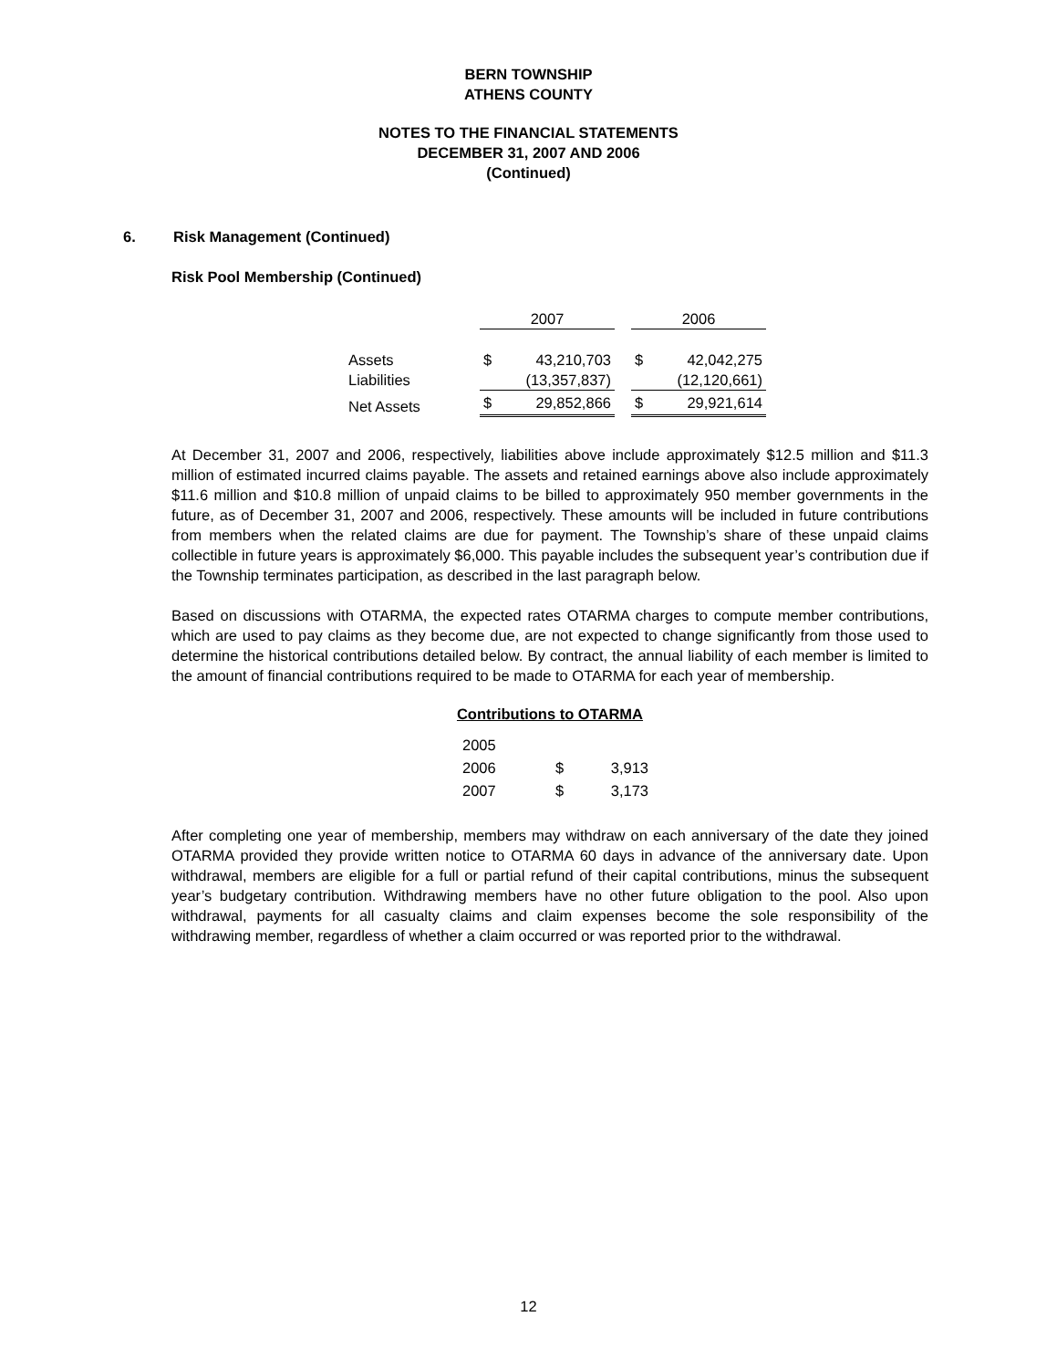BERN TOWNSHIP
ATHENS COUNTY
NOTES TO THE FINANCIAL STATEMENTS
DECEMBER 31, 2007 AND 2006
(Continued)
6. Risk Management (Continued)
Risk Pool Membership (Continued)
| | 2007 | | | 2006 | |
| --- | --- | --- | --- | --- | --- |
| Assets | $ | 43,210,703 | | $ | 42,042,275 |
| Liabilities | | (13,357,837) | | | (12,120,661) |
| Net Assets | $ | 29,852,866 | | $ | 29,921,614 |
At December 31, 2007 and 2006, respectively, liabilities above include approximately $12.5 million and $11.3 million of estimated incurred claims payable. The assets and retained earnings above also include approximately $11.6 million and $10.8 million of unpaid claims to be billed to approximately 950 member governments in the future, as of December 31, 2007 and 2006, respectively. These amounts will be included in future contributions from members when the related claims are due for payment. The Township’s share of these unpaid claims collectible in future years is approximately $6,000. This payable includes the subsequent year’s contribution due if the Township terminates participation, as described in the last paragraph below.
Based on discussions with OTARMA, the expected rates OTARMA charges to compute member contributions, which are used to pay claims as they become due, are not expected to change significantly from those used to determine the historical contributions detailed below. By contract, the annual liability of each member is limited to the amount of financial contributions required to be made to OTARMA for each year of membership.
Contributions to OTARMA
| 2005 | | |
| 2006 | $ | 3,913 |
| 2007 | $ | 3,173 |
After completing one year of membership, members may withdraw on each anniversary of the date they joined OTARMA provided they provide written notice to OTARMA 60 days in advance of the anniversary date. Upon withdrawal, members are eligible for a full or partial refund of their capital contributions, minus the subsequent year’s budgetary contribution. Withdrawing members have no other future obligation to the pool. Also upon withdrawal, payments for all casualty claims and claim expenses become the sole responsibility of the withdrawing member, regardless of whether a claim occurred or was reported prior to the withdrawal.
12